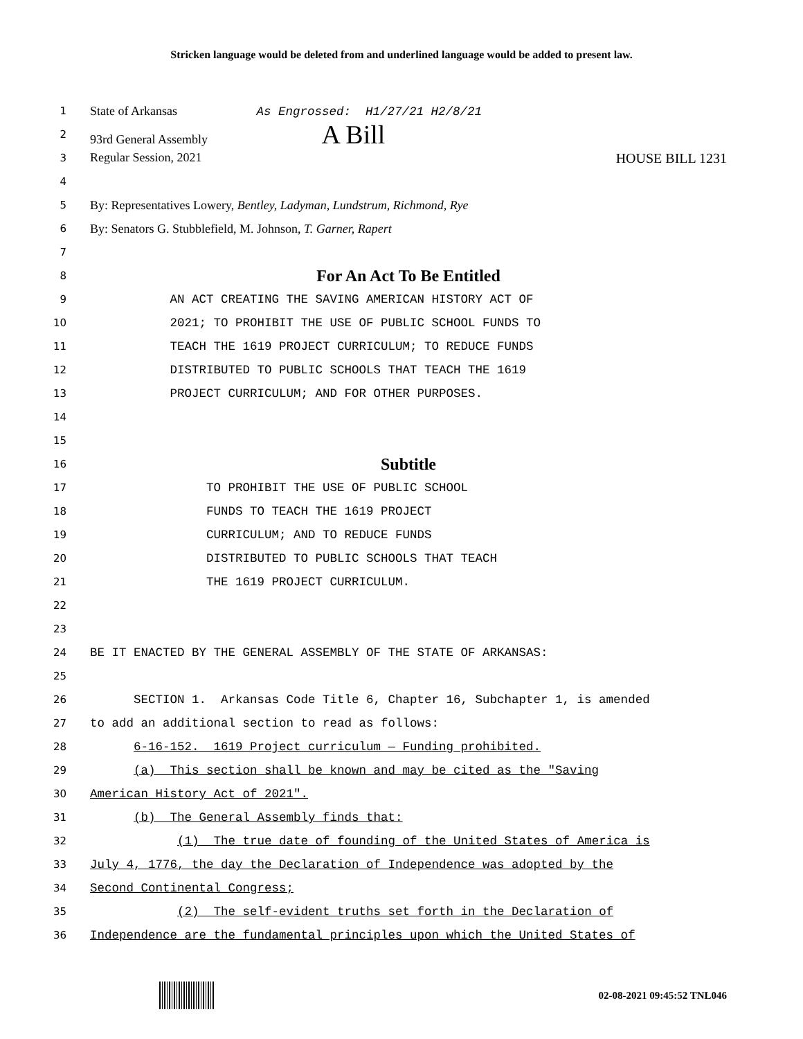Stricken language would be deleted from and underlined language would be added to present law.
1
State of Arkansas As Engrossed: H1/27/21 H2/8/21
2
93rd General Assembly A Bill
3
Regular Session, 2021 HOUSE BILL 1231
4
5
By: Representatives Lowery, Bentley, Ladyman, Lundstrum, Richmond, Rye
6
By: Senators G. Stubblefield, M. Johnson, T. Garner, Rapert
7
8
For An Act To Be Entitled
9
AN ACT CREATING THE SAVING AMERICAN HISTORY ACT OF
10
2021; TO PROHIBIT THE USE OF PUBLIC SCHOOL FUNDS TO
11
TEACH THE 1619 PROJECT CURRICULUM; TO REDUCE FUNDS
12
DISTRIBUTED TO PUBLIC SCHOOLS THAT TEACH THE 1619
13
PROJECT CURRICULUM; AND FOR OTHER PURPOSES.
14
15
16
Subtitle
17
TO PROHIBIT THE USE OF PUBLIC SCHOOL
18
FUNDS TO TEACH THE 1619 PROJECT
19
CURRICULUM; AND TO REDUCE FUNDS
20
DISTRIBUTED TO PUBLIC SCHOOLS THAT TEACH
21
THE 1619 PROJECT CURRICULUM.
22
23
24
BE IT ENACTED BY THE GENERAL ASSEMBLY OF THE STATE OF ARKANSAS:
25
26
SECTION 1. Arkansas Code Title 6, Chapter 16, Subchapter 1, is amended
27
to add an additional section to read as follows:
28
6-16-152. 1619 Project curriculum — Funding prohibited.
29
(a) This section shall be known and may be cited as the "Saving
30
American History Act of 2021".
31
(b) The General Assembly finds that:
32
(1) The true date of founding of the United States of America is
33
July 4, 1776, the day the Declaration of Independence was adopted by the
34
Second Continental Congress;
35
(2) The self-evident truths set forth in the Declaration of
36
Independence are the fundamental principles upon which the United States of
02-08-2021 09:45:52 TNL046